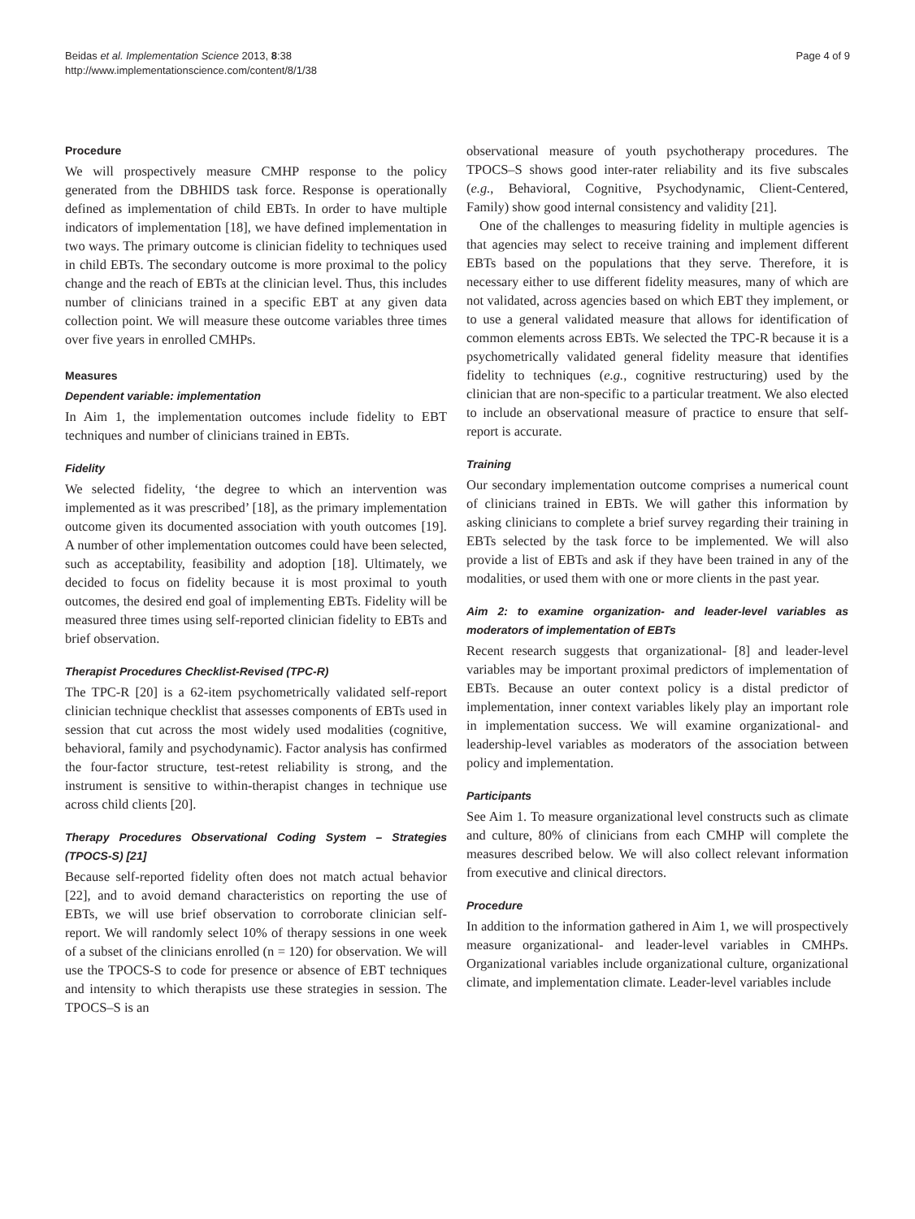Beidas et al. Implementation Science 2013, 8:38
http://www.implementationscience.com/content/8/1/38
Page 4 of 9
Procedure
We will prospectively measure CMHP response to the policy generated from the DBHIDS task force. Response is operationally defined as implementation of child EBTs. In order to have multiple indicators of implementation [18], we have defined implementation in two ways. The primary outcome is clinician fidelity to techniques used in child EBTs. The secondary outcome is more proximal to the policy change and the reach of EBTs at the clinician level. Thus, this includes number of clinicians trained in a specific EBT at any given data collection point. We will measure these outcome variables three times over five years in enrolled CMHPs.
Measures
Dependent variable: implementation
In Aim 1, the implementation outcomes include fidelity to EBT techniques and number of clinicians trained in EBTs.
Fidelity
We selected fidelity, ‘the degree to which an intervention was implemented as it was prescribed’ [18], as the primary implementation outcome given its documented association with youth outcomes [19]. A number of other implementation outcomes could have been selected, such as acceptability, feasibility and adoption [18]. Ultimately, we decided to focus on fidelity because it is most proximal to youth outcomes, the desired end goal of implementing EBTs. Fidelity will be measured three times using self-reported clinician fidelity to EBTs and brief observation.
Therapist Procedures Checklist-Revised (TPC-R)
The TPC-R [20] is a 62-item psychometrically validated self-report clinician technique checklist that assesses components of EBTs used in session that cut across the most widely used modalities (cognitive, behavioral, family and psychodynamic). Factor analysis has confirmed the four-factor structure, test-retest reliability is strong, and the instrument is sensitive to within-therapist changes in technique use across child clients [20].
Therapy Procedures Observational Coding System – Strategies (TPOCS-S) [21]
Because self-reported fidelity often does not match actual behavior [22], and to avoid demand characteristics on reporting the use of EBTs, we will use brief observation to corroborate clinician self-report. We will randomly select 10% of therapy sessions in one week of a subset of the clinicians enrolled (n = 120) for observation. We will use the TPOCS-S to code for presence or absence of EBT techniques and intensity to which therapists use these strategies in session. The TPOCS–S is an
observational measure of youth psychotherapy procedures. The TPOCS–S shows good inter-rater reliability and its five subscales (e.g., Behavioral, Cognitive, Psychodynamic, Client-Centered, Family) show good internal consistency and validity [21].
One of the challenges to measuring fidelity in multiple agencies is that agencies may select to receive training and implement different EBTs based on the populations that they serve. Therefore, it is necessary either to use different fidelity measures, many of which are not validated, across agencies based on which EBT they implement, or to use a general validated measure that allows for identification of common elements across EBTs. We selected the TPC-R because it is a psychometrically validated general fidelity measure that identifies fidelity to techniques (e.g., cognitive restructuring) used by the clinician that are non-specific to a particular treatment. We also elected to include an observational measure of practice to ensure that self-report is accurate.
Training
Our secondary implementation outcome comprises a numerical count of clinicians trained in EBTs. We will gather this information by asking clinicians to complete a brief survey regarding their training in EBTs selected by the task force to be implemented. We will also provide a list of EBTs and ask if they have been trained in any of the modalities, or used them with one or more clients in the past year.
Aim 2: to examine organization- and leader-level variables as moderators of implementation of EBTs
Recent research suggests that organizational- [8] and leader-level variables may be important proximal predictors of implementation of EBTs. Because an outer context policy is a distal predictor of implementation, inner context variables likely play an important role in implementation success. We will examine organizational- and leadership-level variables as moderators of the association between policy and implementation.
Participants
See Aim 1. To measure organizational level constructs such as climate and culture, 80% of clinicians from each CMHP will complete the measures described below. We will also collect relevant information from executive and clinical directors.
Procedure
In addition to the information gathered in Aim 1, we will prospectively measure organizational- and leader-level variables in CMHPs. Organizational variables include organizational culture, organizational climate, and implementation climate. Leader-level variables include